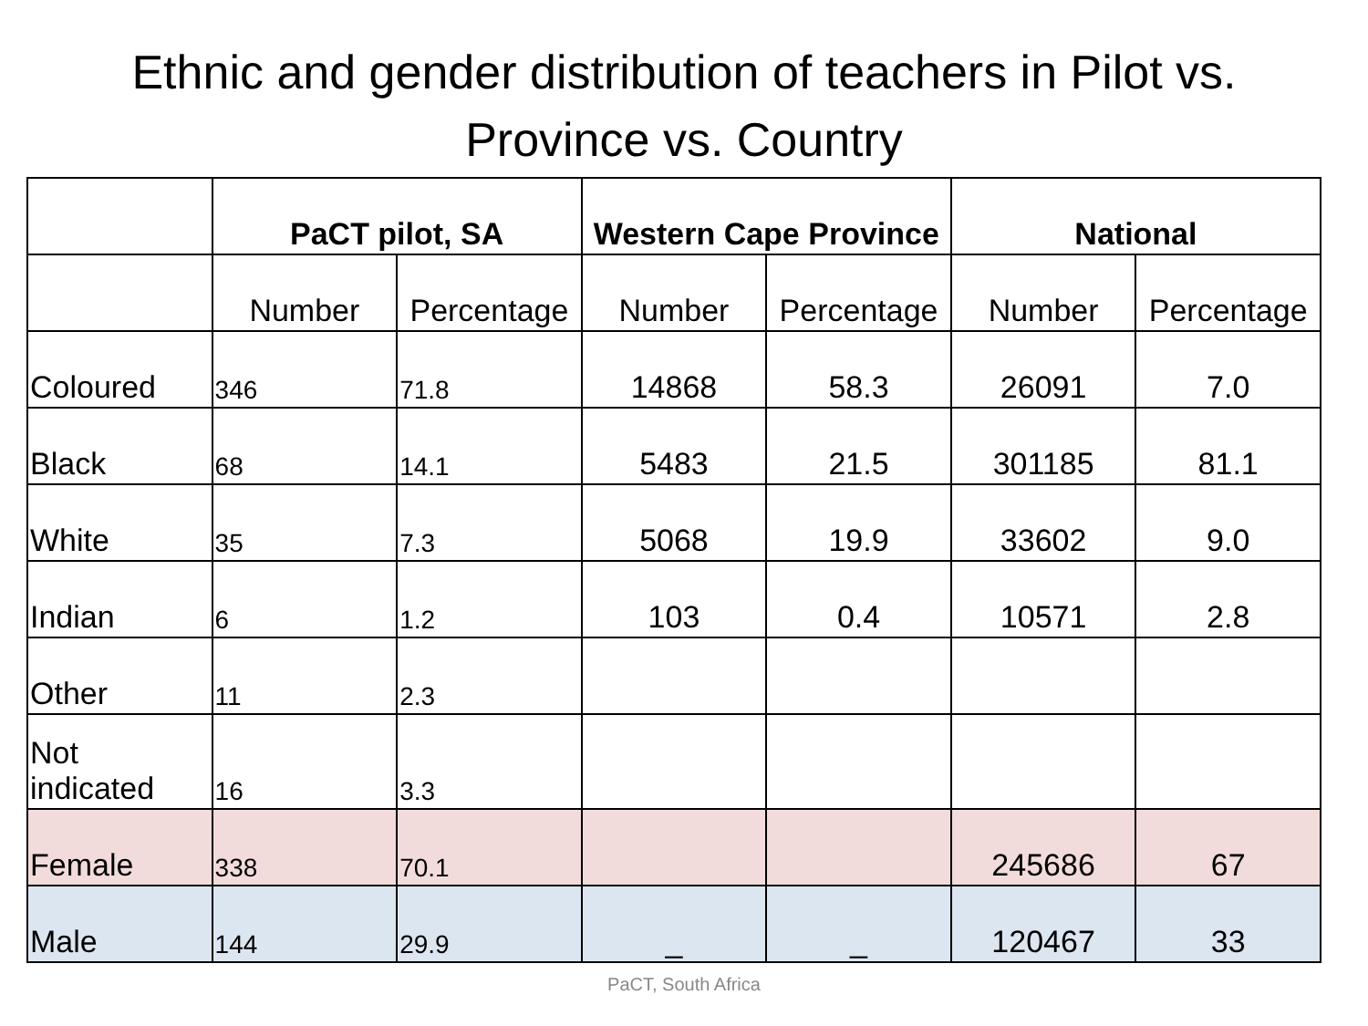Ethnic and gender distribution of teachers in Pilot vs. Province vs. Country
| | PaCT pilot, SA | | Western Cape Province | | National | |
| --- | --- | --- | --- | --- | --- | --- |
| | Number | Percentage | Number | Percentage | Number | Percentage |
| Coloured | 346 | 71.8 | 14868 | 58.3 | 26091 | 7.0 |
| Black | 68 | 14.1 | 5483 | 21.5 | 301185 | 81.1 |
| White | 35 | 7.3 | 5068 | 19.9 | 33602 | 9.0 |
| Indian | 6 | 1.2 | 103 | 0.4 | 10571 | 2.8 |
| Other | 11 | 2.3 | | | | |
| Not indicated | 16 | 3.3 | | | | |
| Female | 338 | 70.1 | | | 245686 | 67 |
| Male | 144 | 29.9 | _ | _ | 120467 | 33 |
PaCT, South Africa